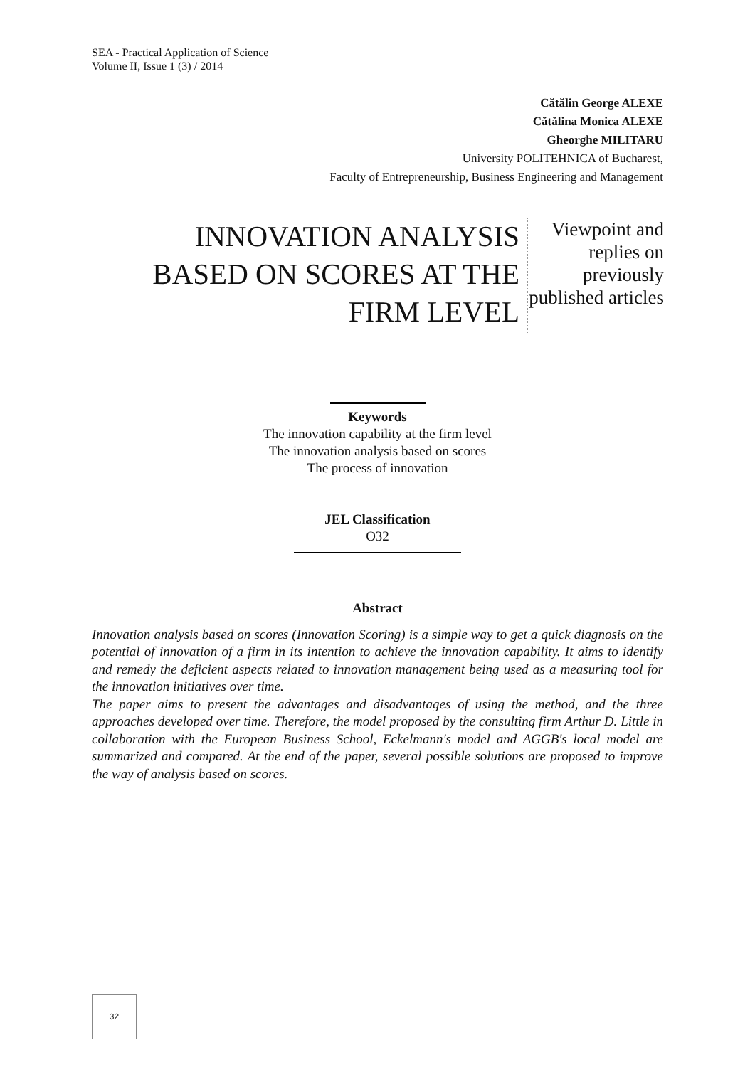SEA - Practical Application of Science
Volume II, Issue 1 (3) / 2014
Cătălin George ALEXE
Cătălina Monica ALEXE
Gheorghe MILITARU
University POLITEHNICA of Bucharest,
Faculty of Entrepreneurship, Business Engineering and Management
INNOVATION ANALYSIS BASED ON SCORES AT THE FIRM LEVEL
Viewpoint and replies on previously published articles
Keywords
The innovation capability at the firm level
The innovation analysis based on scores
The process of innovation
JEL Classification
O32
Abstract
Innovation analysis based on scores (Innovation Scoring) is a simple way to get a quick diagnosis on the potential of innovation of a firm in its intention to achieve the innovation capability. It aims to identify and remedy the deficient aspects related to innovation management being used as a measuring tool for the innovation initiatives over time.
The paper aims to present the advantages and disadvantages of using the method, and the three approaches developed over time. Therefore, the model proposed by the consulting firm Arthur D. Little in collaboration with the European Business School, Eckelmann's model and AGGB's local model are summarized and compared. At the end of the paper, several possible solutions are proposed to improve the way of analysis based on scores.
32